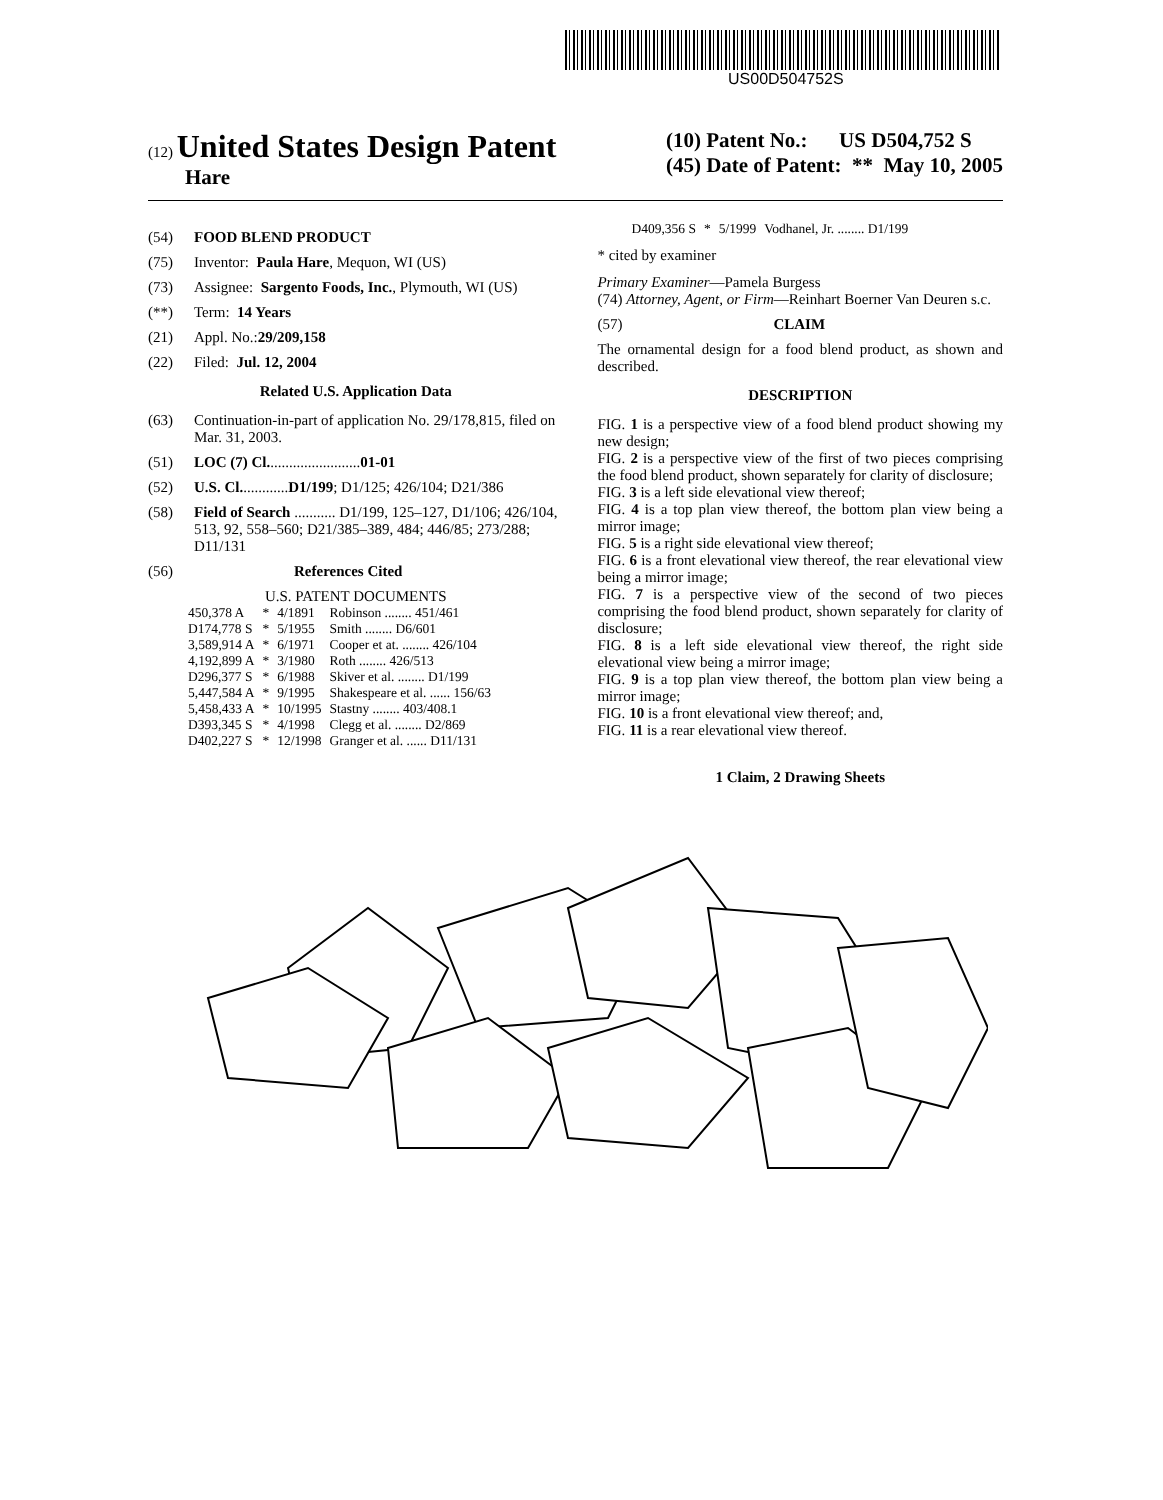US00D504752S
(12) United States Design Patent
Hare
(10) Patent No.: US D504,752 S
(45) Date of Patent: ** May 10, 2005
(54) FOOD BLEND PRODUCT
(75) Inventor: Paula Hare, Mequon, WI (US)
(73) Assignee: Sargento Foods, Inc., Plymouth, WI (US)
(**) Term: 14 Years
(21) Appl. No.: 29/209,158
(22) Filed: Jul. 12, 2004
Related U.S. Application Data
(63) Continuation-in-part of application No. 29/178,815, filed on Mar. 31, 2003.
(51) LOC (7) Cl. ........................ 01-01
(52) U.S. Cl. ............ D1/199; D1/125; 426/104; D21/386
(58) Field of Search ........... D1/199, 125–127, D1/106; 426/104, 513, 92, 558–560; D21/385–389, 484; 446/85; 273/288; D11/131
(56) References Cited
U.S. PATENT DOCUMENTS
| 450,378 A | * | 4/1891 | Robinson ........ 451/461 |
| D174,778 S | * | 5/1955 | Smith ........ D6/601 |
| 3,589,914 A | * | 6/1971 | Cooper et at. ........ 426/104 |
| 4,192,899 A | * | 3/1980 | Roth ........ 426/513 |
| D296,377 S | * | 6/1988 | Skiver et al. ........ D1/199 |
| 5,447,584 A | * | 9/1995 | Shakespeare et al. ...... 156/63 |
| 5,458,433 A | * | 10/1995 | Stastny ........ 403/408.1 |
| D393,345 S | * | 4/1998 | Clegg et al. ........ D2/869 |
| D402,227 S | * | 12/1998 | Granger et al. ...... D11/131 |
| D409,356 S | * | 5/1999 | Vodhanel, Jr. ........ D1/199 |
* cited by examiner
Primary Examiner—Pamela Burgess
(74) Attorney, Agent, or Firm—Reinhart Boerner Van Deuren s.c.
(57) CLAIM
The ornamental design for a food blend product, as shown and described.
DESCRIPTION
FIG. 1 is a perspective view of a food blend product showing my new design;
FIG. 2 is a perspective view of the first of two pieces comprising the food blend product, shown separately for clarity of disclosure;
FIG. 3 is a left side elevational view thereof;
FIG. 4 is a top plan view thereof, the bottom plan view being a mirror image;
FIG. 5 is a right side elevational view thereof;
FIG. 6 is a front elevational view thereof, the rear elevational view being a mirror image;
FIG. 7 is a perspective view of the second of two pieces comprising the food blend product, shown separately for clarity of disclosure;
FIG. 8 is a left side elevational view thereof, the right side elevational view being a mirror image;
FIG. 9 is a top plan view thereof, the bottom plan view being a mirror image;
FIG. 10 is a front elevational view thereof; and,
FIG. 11 is a rear elevational view thereof.
1 Claim, 2 Drawing Sheets